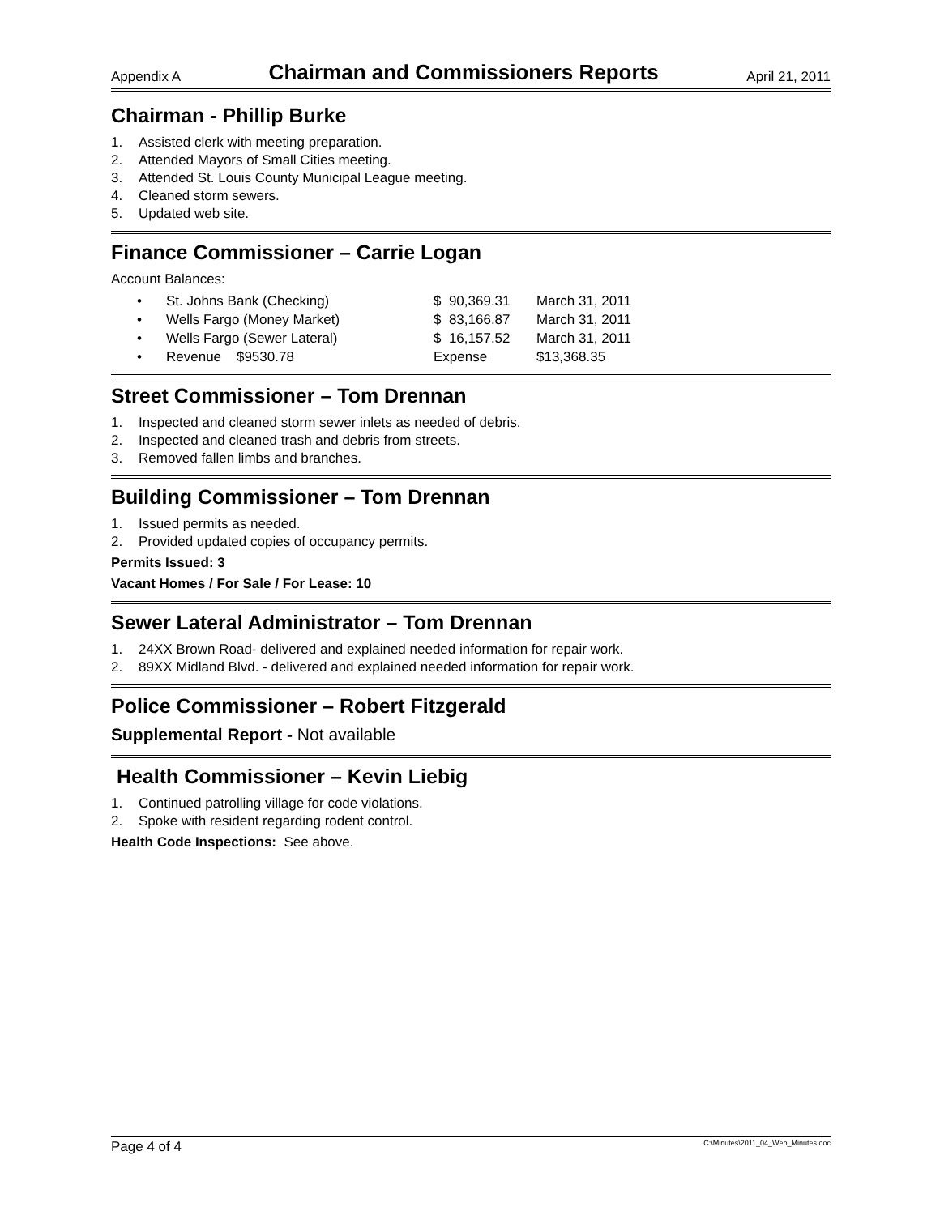Appendix A Chairman and Commissioners Reports April 21, 2011
Chairman - Phillip Burke
1. Assisted clerk with meeting preparation.
2. Attended Mayors of Small Cities meeting.
3. Attended St. Louis County Municipal League meeting.
4. Cleaned storm sewers.
5. Updated web site.
Finance Commissioner – Carrie Logan
Account Balances:
| • | St. Johns Bank (Checking) | $ 90,369.31 | March 31, 2011 |
| • | Wells Fargo (Money Market) | $ 83,166.87 | March 31, 2011 |
| • | Wells Fargo (Sewer Lateral) | $ 16,157.52 | March 31, 2011 |
| • | Revenue $9530.78 | Expense | $13,368.35 |
Street Commissioner – Tom Drennan
1. Inspected and cleaned storm sewer inlets as needed of debris.
2. Inspected and cleaned trash and debris from streets.
3. Removed fallen limbs and branches.
Building Commissioner – Tom Drennan
1. Issued permits as needed.
2. Provided updated copies of occupancy permits.
Permits Issued: 3
Vacant Homes / For Sale / For Lease: 10
Sewer Lateral Administrator – Tom Drennan
1. 24XX Brown Road- delivered and explained needed information for repair work.
2. 89XX Midland Blvd. - delivered and explained needed information for repair work.
Police Commissioner – Robert Fitzgerald
Supplemental Report - Not available
Health Commissioner – Kevin Liebig
1. Continued patrolling village for code violations.
2. Spoke with resident regarding rodent control.
Health Code Inspections: See above.
Page 4 of 4 C:\Minutes\2011_04_Web_Minutes.doc